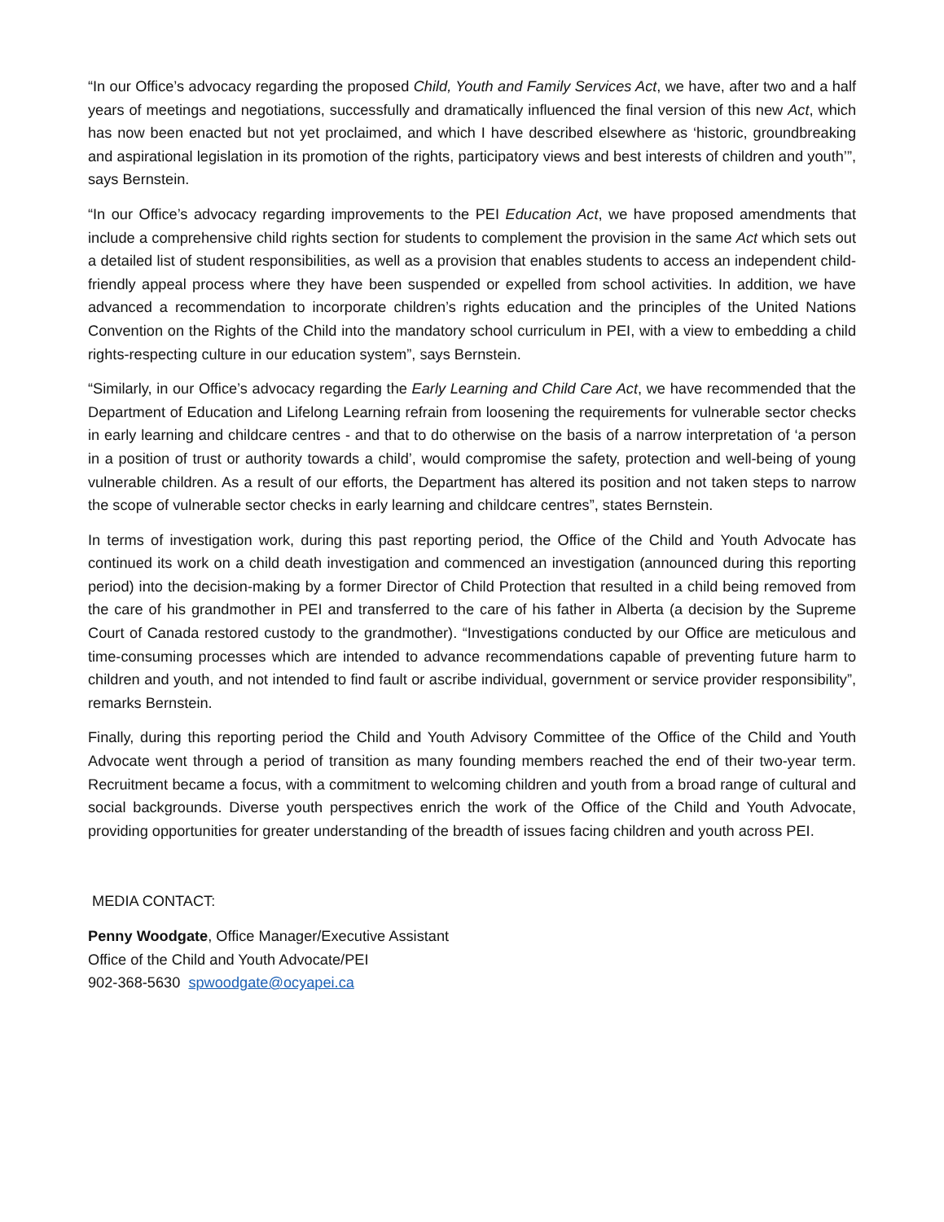“In our Office’s advocacy regarding the proposed Child, Youth and Family Services Act, we have, after two and a half years of meetings and negotiations, successfully and dramatically influenced the final version of this new Act, which has now been enacted but not yet proclaimed, and which I have described elsewhere as ‘historic, groundbreaking and aspirational legislation in its promotion of the rights, participatory views and best interests of children and youth’”, says Bernstein.
“In our Office’s advocacy regarding improvements to the PEI Education Act, we have proposed amendments that include a comprehensive child rights section for students to complement the provision in the same Act which sets out a detailed list of student responsibilities, as well as a provision that enables students to access an independent child-friendly appeal process where they have been suspended or expelled from school activities. In addition, we have advanced a recommendation to incorporate children’s rights education and the principles of the United Nations Convention on the Rights of the Child into the mandatory school curriculum in PEI, with a view to embedding a child rights-respecting culture in our education system”, says Bernstein.
“Similarly, in our Office’s advocacy regarding the Early Learning and Child Care Act, we have recommended that the Department of Education and Lifelong Learning refrain from loosening the requirements for vulnerable sector checks in early learning and childcare centres - and that to do otherwise on the basis of a narrow interpretation of ‘a person in a position of trust or authority towards a child’, would compromise the safety, protection and well-being of young vulnerable children. As a result of our efforts, the Department has altered its position and not taken steps to narrow the scope of vulnerable sector checks in early learning and childcare centres”, states Bernstein.
In terms of investigation work, during this past reporting period, the Office of the Child and Youth Advocate has continued its work on a child death investigation and commenced an investigation (announced during this reporting period) into the decision-making by a former Director of Child Protection that resulted in a child being removed from the care of his grandmother in PEI and transferred to the care of his father in Alberta (a decision by the Supreme Court of Canada restored custody to the grandmother). “Investigations conducted by our Office are meticulous and time-consuming processes which are intended to advance recommendations capable of preventing future harm to children and youth, and not intended to find fault or ascribe individual, government or service provider responsibility”, remarks Bernstein.
Finally, during this reporting period the Child and Youth Advisory Committee of the Office of the Child and Youth Advocate went through a period of transition as many founding members reached the end of their two-year term. Recruitment became a focus, with a commitment to welcoming children and youth from a broad range of cultural and social backgrounds. Diverse youth perspectives enrich the work of the Office of the Child and Youth Advocate, providing opportunities for greater understanding of the breadth of issues facing children and youth across PEI.
MEDIA CONTACT:
Penny Woodgate, Office Manager/Executive Assistant
Office of the Child and Youth Advocate/PEI
902-368-5630 spwoodgate@ocyapei.ca